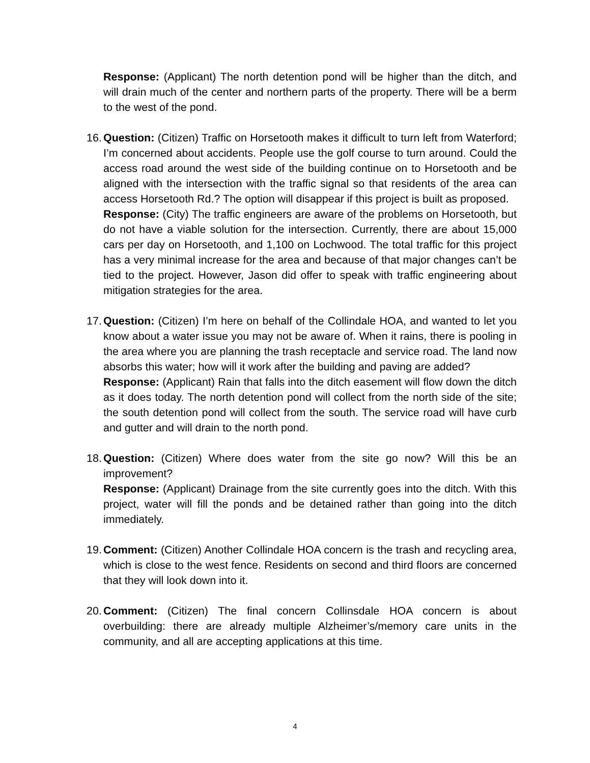Response: (Applicant) The north detention pond will be higher than the ditch, and will drain much of the center and northern parts of the property. There will be a berm to the west of the pond.
16.
Question: (Citizen) Traffic on Horsetooth makes it difficult to turn left from Waterford; I’m concerned about accidents. People use the golf course to turn around. Could the access road around the west side of the building continue on to Horsetooth and be aligned with the intersection with the traffic signal so that residents of the area can access Horsetooth Rd.? The option will disappear if this project is built as proposed.
Response: (City) The traffic engineers are aware of the problems on Horsetooth, but do not have a viable solution for the intersection. Currently, there are about 15,000 cars per day on Horsetooth, and 1,100 on Lochwood. The total traffic for this project has a very minimal increase for the area and because of that major changes can’t be tied to the project. However, Jason did offer to speak with traffic engineering about mitigation strategies for the area.
17.
Question: (Citizen) I’m here on behalf of the Collindale HOA, and wanted to let you know about a water issue you may not be aware of. When it rains, there is pooling in the area where you are planning the trash receptacle and service road. The land now absorbs this water; how will it work after the building and paving are added?
Response: (Applicant) Rain that falls into the ditch easement will flow down the ditch as it does today. The north detention pond will collect from the north side of the site; the south detention pond will collect from the south. The service road will have curb and gutter and will drain to the north pond.
18.
Question: (Citizen) Where does water from the site go now? Will this be an improvement?
Response: (Applicant) Drainage from the site currently goes into the ditch. With this project, water will fill the ponds and be detained rather than going into the ditch immediately.
19.
Comment: (Citizen) Another Collindale HOA concern is the trash and recycling area, which is close to the west fence. Residents on second and third floors are concerned that they will look down into it.
20.
Comment: (Citizen) The final concern Collinsdale HOA concern is about overbuilding: there are already multiple Alzheimer’s/memory care units in the community, and all are accepting applications at this time.
4